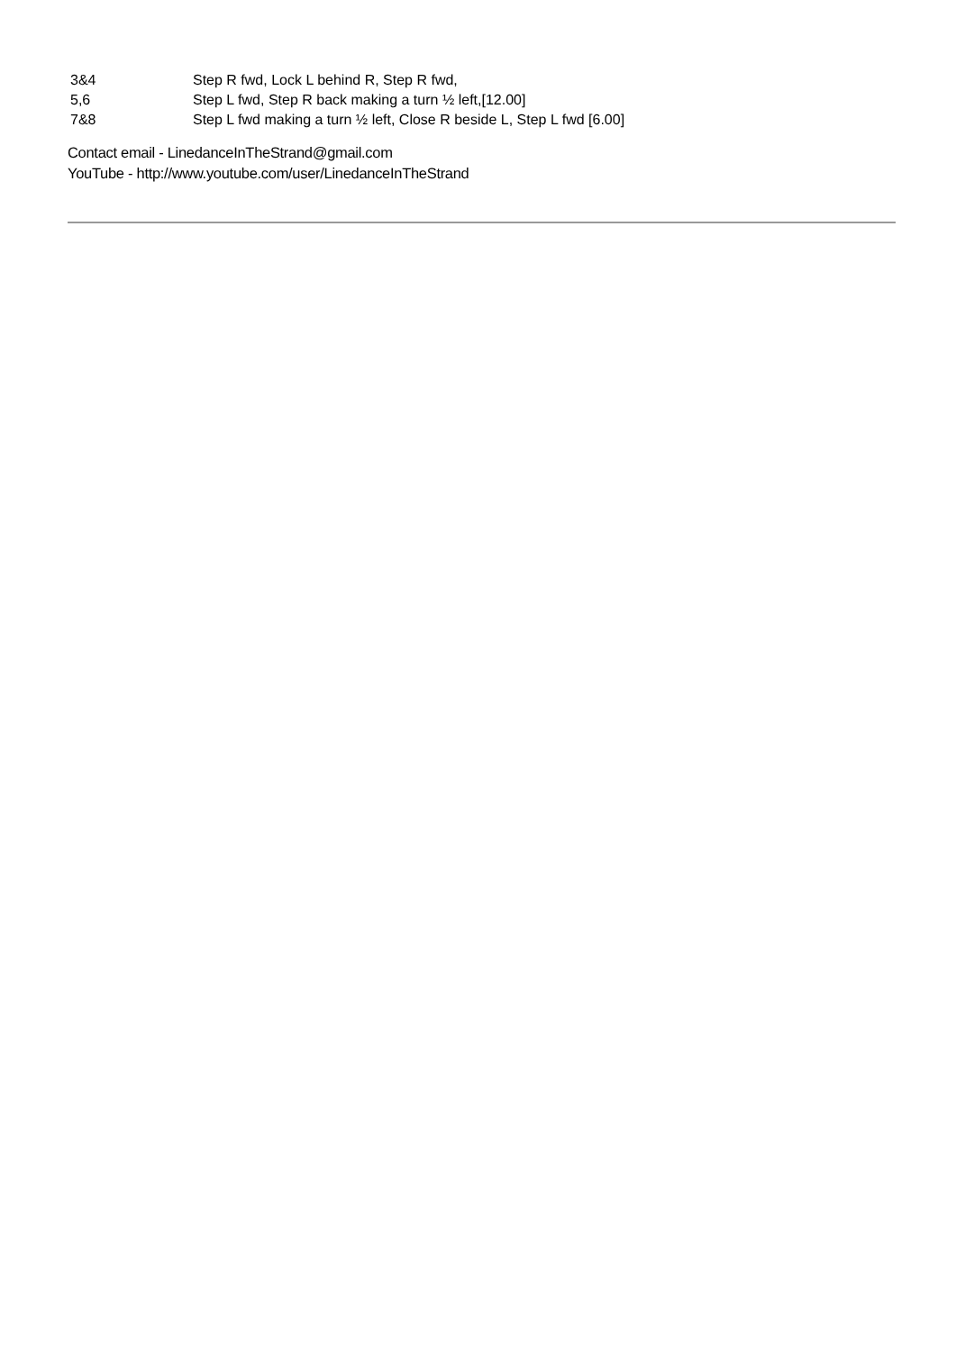3&4 Step R fwd, Lock L behind R, Step R fwd,
5,6 Step L fwd, Step R back making a turn ½ left,[12.00]
7&8 Step L fwd making a turn ½ left, Close R beside L, Step L fwd [6.00]
Contact email - LinedanceInTheStrand@gmail.com
YouTube - http://www.youtube.com/user/LinedanceInTheStrand